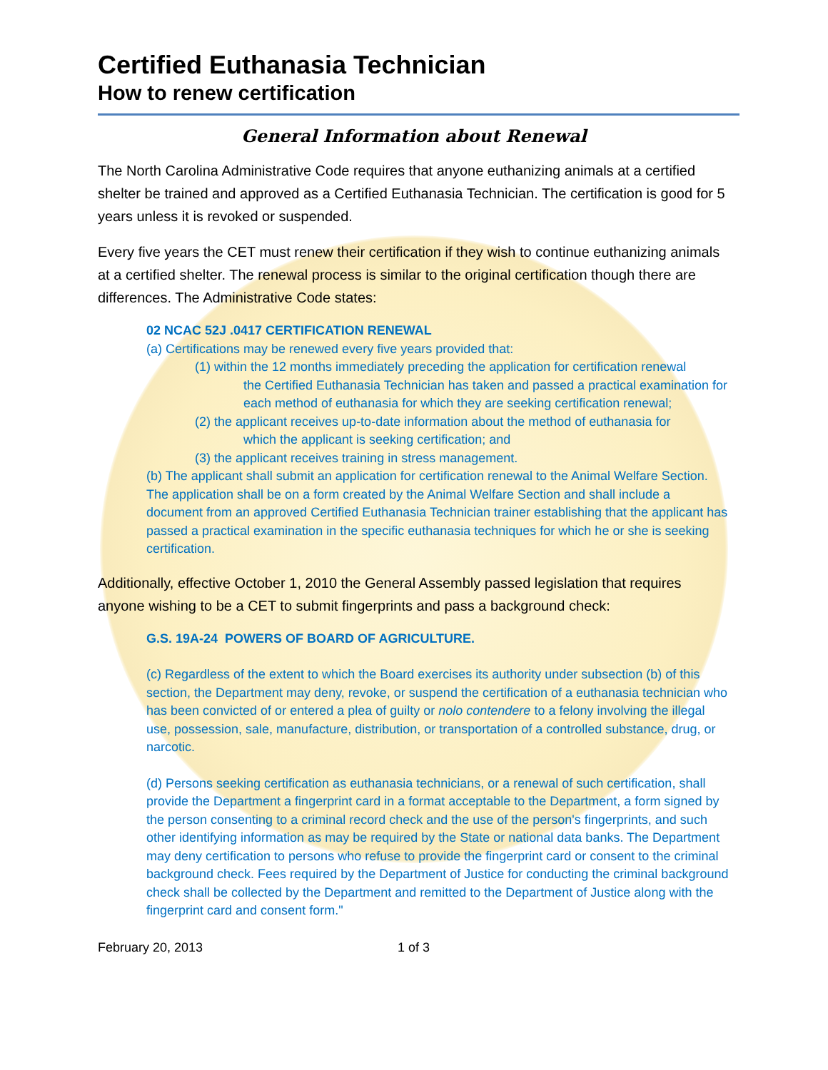Certified Euthanasia Technician
How to renew certification
General Information about Renewal
The North Carolina Administrative Code requires that anyone euthanizing animals at a certified shelter be trained and approved as a Certified Euthanasia Technician. The certification is good for 5 years unless it is revoked or suspended.
Every five years the CET must renew their certification if they wish to continue euthanizing animals at a certified shelter. The renewal process is similar to the original certification though there are differences. The Administrative Code states:
02 NCAC 52J .0417 CERTIFICATION RENEWAL
(a) Certifications may be renewed every five years provided that:
(1) within the 12 months immediately preceding the application for certification renewal
the Certified Euthanasia Technician has taken and passed a practical examination for each method of euthanasia for which they are seeking certification renewal;
(2) the applicant receives up-to-date information about the method of euthanasia for
which the applicant is seeking certification; and
(3) the applicant receives training in stress management.
(b) The applicant shall submit an application for certification renewal to the Animal Welfare Section. The application shall be on a form created by the Animal Welfare Section and shall include a document from an approved Certified Euthanasia Technician trainer establishing that the applicant has passed a practical examination in the specific euthanasia techniques for which he or she is seeking certification.
Additionally, effective October 1, 2010 the General Assembly passed legislation that requires anyone wishing to be a CET to submit fingerprints and pass a background check:
G.S. 19A-24 POWERS OF BOARD OF AGRICULTURE.
(c) Regardless of the extent to which the Board exercises its authority under subsection (b) of this section, the Department may deny, revoke, or suspend the certification of a euthanasia technician who has been convicted of or entered a plea of guilty or nolo contendere to a felony involving the illegal use, possession, sale, manufacture, distribution, or transportation of a controlled substance, drug, or narcotic.
(d) Persons seeking certification as euthanasia technicians, or a renewal of such certification, shall provide the Department a fingerprint card in a format acceptable to the Department, a form signed by the person consenting to a criminal record check and the use of the person's fingerprints, and such other identifying information as may be required by the State or national data banks. The Department may deny certification to persons who refuse to provide the fingerprint card or consent to the criminal background check. Fees required by the Department of Justice for conducting the criminal background check shall be collected by the Department and remitted to the Department of Justice along with the fingerprint card and consent form."
February 20, 2013 1 of 3